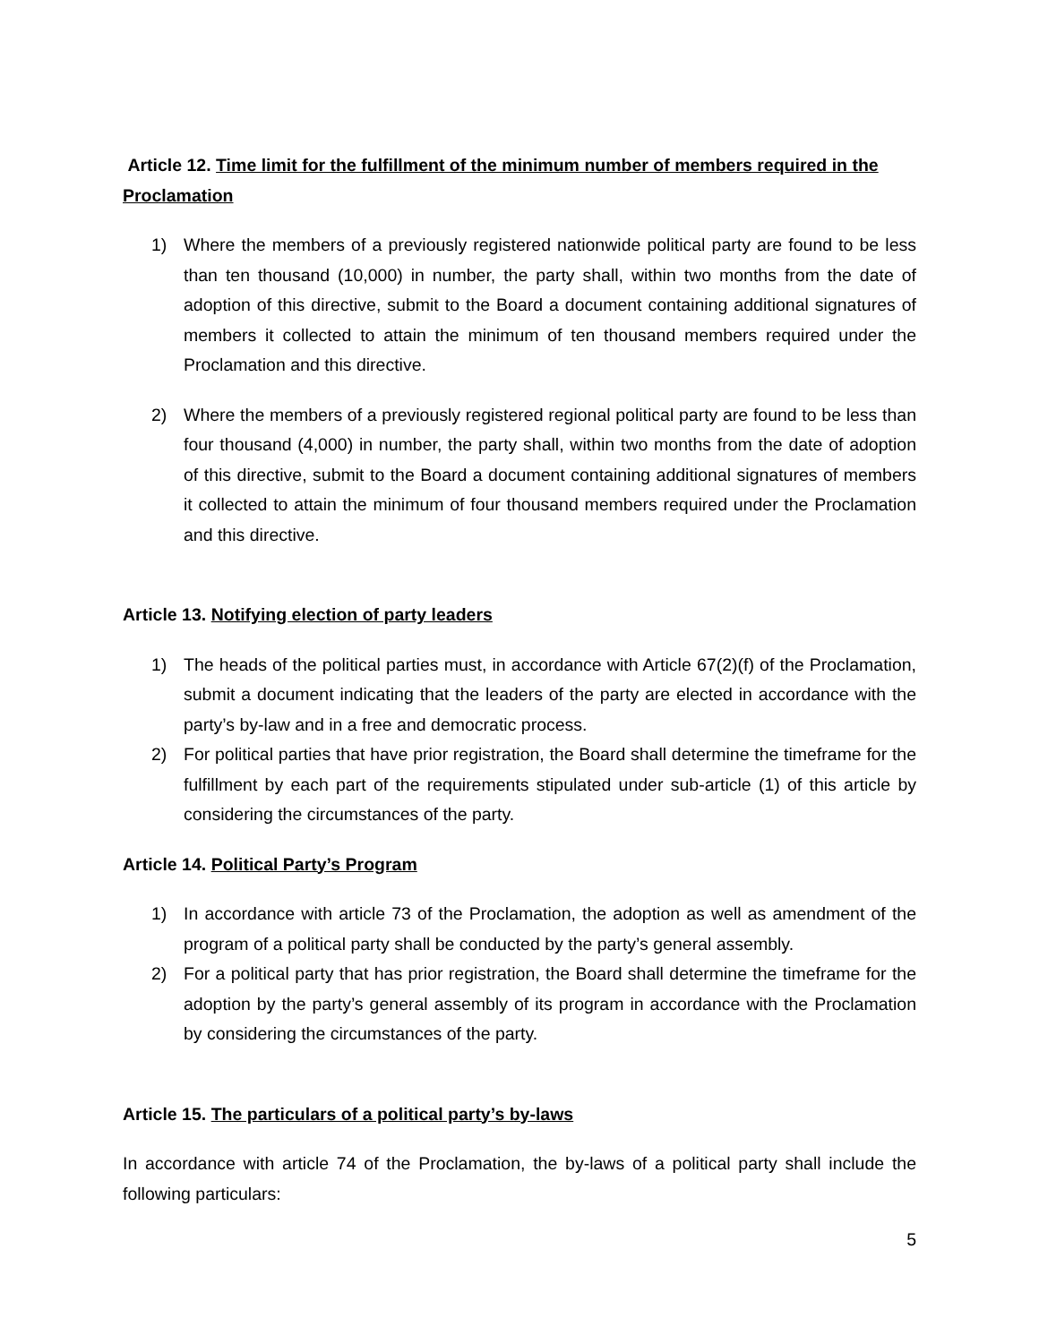Article 12. Time limit for the fulfillment of the minimum number of members required in the Proclamation
1) Where the members of a previously registered nationwide political party are found to be less than ten thousand (10,000) in number, the party shall, within two months from the date of adoption of this directive, submit to the Board a document containing additional signatures of members it collected to attain the minimum of ten thousand members required under the Proclamation and this directive.
2) Where the members of a previously registered regional political party are found to be less than four thousand (4,000) in number, the party shall, within two months from the date of adoption of this directive, submit to the Board a document containing additional signatures of members it collected to attain the minimum of four thousand members required under the Proclamation and this directive.
Article 13. Notifying election of party leaders
1) The heads of the political parties must, in accordance with Article 67(2)(f) of the Proclamation, submit a document indicating that the leaders of the party are elected in accordance with the party’s by-law and in a free and democratic process.
2) For political parties that have prior registration, the Board shall determine the timeframe for the fulfillment by each part of the requirements stipulated under sub-article (1) of this article by considering the circumstances of the party.
Article 14. Political Party’s Program
1) In accordance with article 73 of the Proclamation, the adoption as well as amendment of the program of a political party shall be conducted by the party’s general assembly.
2) For a political party that has prior registration, the Board shall determine the timeframe for the adoption by the party’s general assembly of its program in accordance with the Proclamation by considering the circumstances of the party.
Article 15. The particulars of a political party’s by-laws
In accordance with article 74 of the Proclamation, the by-laws of a political party shall include the following particulars:
5